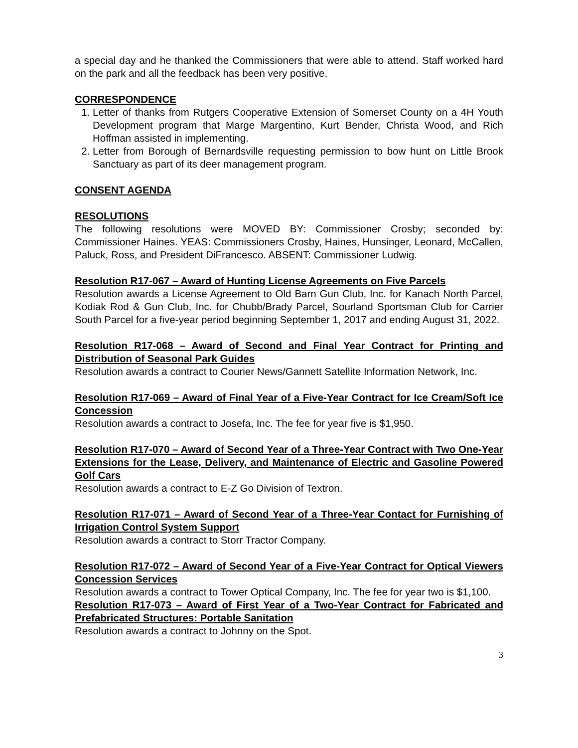a special day and he thanked the Commissioners that were able to attend. Staff worked hard on the park and all the feedback has been very positive.
CORRESPONDENCE
1. Letter of thanks from Rutgers Cooperative Extension of Somerset County on a 4H Youth Development program that Marge Margentino, Kurt Bender, Christa Wood, and Rich Hoffman assisted in implementing.
2. Letter from Borough of Bernardsville requesting permission to bow hunt on Little Brook Sanctuary as part of its deer management program.
CONSENT AGENDA
RESOLUTIONS
The following resolutions were MOVED BY: Commissioner Crosby; seconded by: Commissioner Haines. YEAS: Commissioners Crosby, Haines, Hunsinger, Leonard, McCallen, Paluck, Ross, and President DiFrancesco. ABSENT: Commissioner Ludwig.
Resolution R17-067 – Award of Hunting License Agreements on Five Parcels
Resolution awards a License Agreement to Old Barn Gun Club, Inc. for Kanach North Parcel, Kodiak Rod & Gun Club, Inc. for Chubb/Brady Parcel, Sourland Sportsman Club for Carrier South Parcel for a five-year period beginning September 1, 2017 and ending August 31, 2022.
Resolution R17-068 – Award of Second and Final Year Contract for Printing and Distribution of Seasonal Park Guides
Resolution awards a contract to Courier News/Gannett Satellite Information Network, Inc.
Resolution R17-069 – Award of Final Year of a Five-Year Contract for Ice Cream/Soft Ice Concession
Resolution awards a contract to Josefa, Inc. The fee for year five is $1,950.
Resolution R17-070 – Award of Second Year of a Three-Year Contract with Two One-Year Extensions for the Lease, Delivery, and Maintenance of Electric and Gasoline Powered Golf Cars
Resolution awards a contract to E-Z Go Division of Textron.
Resolution R17-071 – Award of Second Year of a Three-Year Contact for Furnishing of Irrigation Control System Support
Resolution awards a contract to Storr Tractor Company.
Resolution R17-072 – Award of Second Year of a Five-Year Contract for Optical Viewers Concession Services
Resolution awards a contract to Tower Optical Company, Inc. The fee for year two is $1,100.
Resolution R17-073 – Award of First Year of a Two-Year Contract for Fabricated and Prefabricated Structures: Portable Sanitation
Resolution awards a contract to Johnny on the Spot.
3